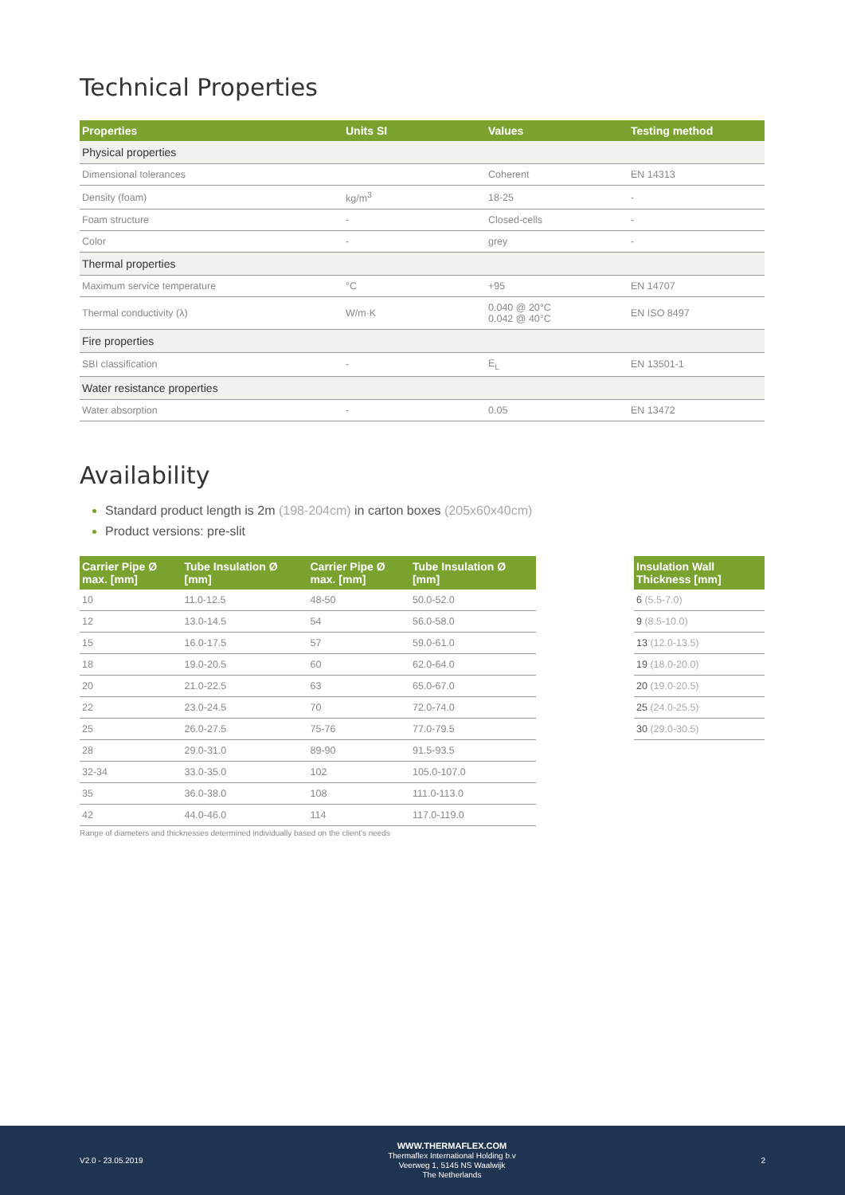Technical Properties
| Properties | Units SI | Values | Testing method |
| --- | --- | --- | --- |
| Physical properties | | | |
| Dimensional tolerances | | Coherent | EN 14313 |
| Density (foam) | kg/m<sup>3</sup> | 18-25 | - |
| Foam structure | - | Closed-cells | - |
| Color | - | grey | - |
| Thermal properties | | | |
| Maximum service temperature | °C | +95 | EN 14707 |
| Thermal conductivity (λ) | W/m·K | 0.040 @ 20°C 0.042 @ 40°C | EN ISO 8497 |
| Fire properties | | | |
| SBI classification | - | E<sub>L</sub> | EN 13501-1 |
| Water resistance properties | | | |
| Water absorption | - | 0.05 | EN 13472 |
Availability
Standard product length is 2m (198-204cm) in carton boxes (205x60x40cm)
Product versions: pre-slit
| Carrier Pipe Ø max. [mm] | Tube Insulation Ø [mm] | Carrier Pipe Ø max. [mm] | Tube Insulation Ø [mm] |
| --- | --- | --- | --- |
| 10 | 11.0-12.5 | 48-50 | 50.0-52.0 |
| 12 | 13.0-14.5 | 54 | 56.0-58.0 |
| 15 | 16.0-17.5 | 57 | 59.0-61.0 |
| 18 | 19.0-20.5 | 60 | 62.0-64.0 |
| 20 | 21.0-22.5 | 63 | 65.0-67.0 |
| 22 | 23.0-24.5 | 70 | 72.0-74.0 |
| 25 | 26.0-27.5 | 75-76 | 77.0-79.5 |
| 28 | 29.0-31.0 | 89-90 | 91.5-93.5 |
| 32-34 | 33.0-35.0 | 102 | 105.0-107.0 |
| 35 | 36.0-38.0 | 108 | 111.0-113.0 |
| 42 | 44.0-46.0 | 114 | 117.0-119.0 |
Range of diameters and thicknesses determined individually based on the client's needs
| Insulation Wall Thickness [mm] |
| --- |
| 6 (5.5-7.0) |
| 9 (8.5-10.0) |
| 13 (12.0-13.5) |
| 19 (18.0-20.0) |
| 20 (19.0-20.5) |
| 25 (24.0-25.5) |
| 30 (29.0-30.5) |
V2.0 - 23.05.2019
WWW.THERMAFLEX.COM
Thermaflex International Holding b.v
Veerweg 1, 5145 NS Waalwijk
The Netherlands
2